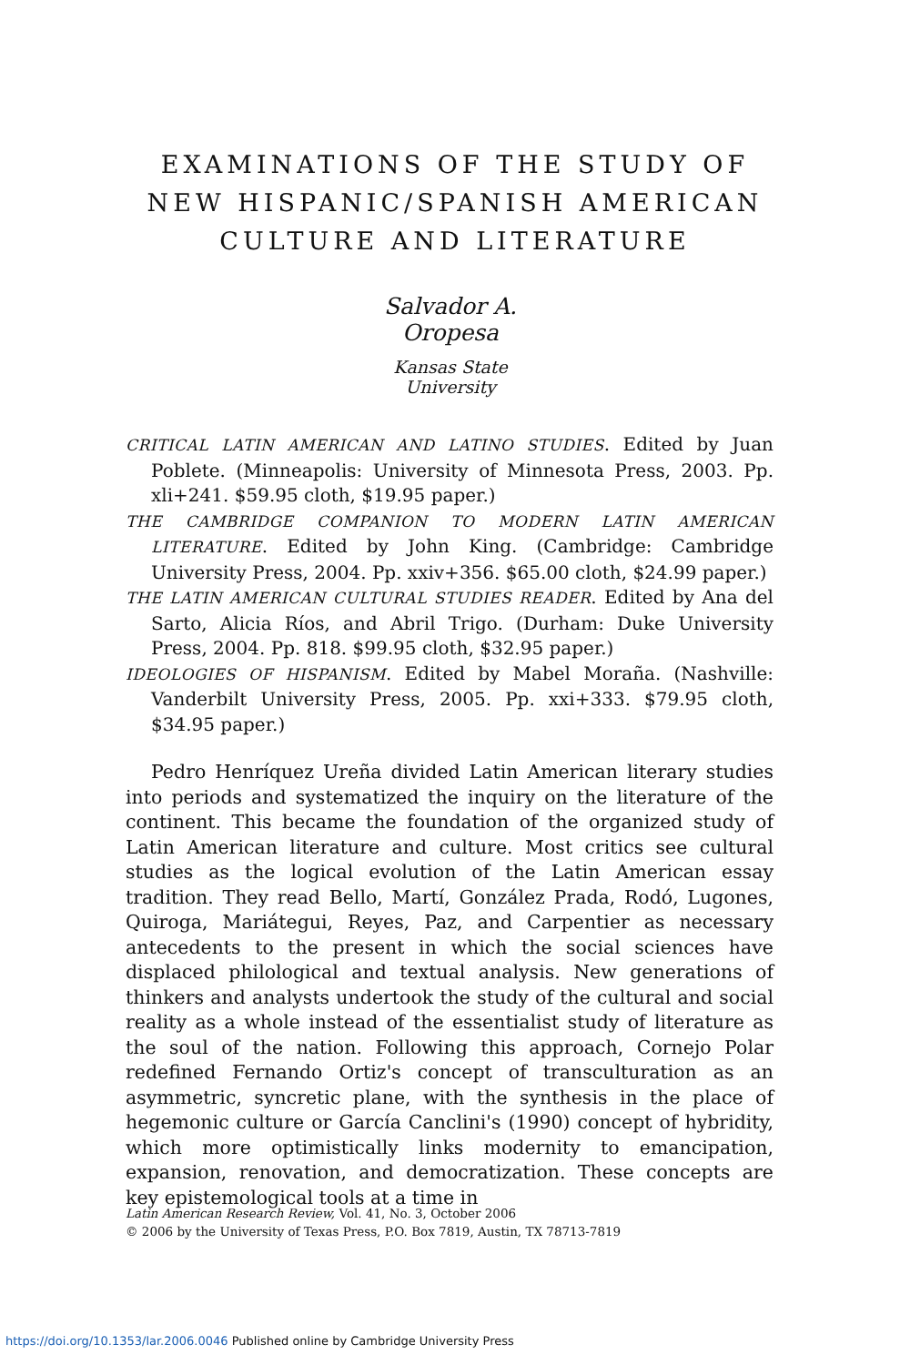EXAMINATIONS OF THE STUDY OF
NEW HISPANIC/SPANISH AMERICAN
CULTURE AND LITERATURE
Salvador A. Oropesa
Kansas State University
CRITICAL LATIN AMERICAN AND LATINO STUDIES. Edited by Juan Poblete. (Minneapolis: University of Minnesota Press, 2003. Pp. xli+241. $59.95 cloth, $19.95 paper.)
THE CAMBRIDGE COMPANION TO MODERN LATIN AMERICAN LITERATURE. Edited by John King. (Cambridge: Cambridge University Press, 2004. Pp. xxiv+356. $65.00 cloth, $24.99 paper.)
THE LATIN AMERICAN CULTURAL STUDIES READER. Edited by Ana del Sarto, Alicia Ríos, and Abril Trigo. (Durham: Duke University Press, 2004. Pp. 818. $99.95 cloth, $32.95 paper.)
IDEOLOGIES OF HISPANISM. Edited by Mabel Moraña. (Nashville: Vanderbilt University Press, 2005. Pp. xxi+333. $79.95 cloth, $34.95 paper.)
Pedro Henríquez Ureña divided Latin American literary studies into periods and systematized the inquiry on the literature of the continent. This became the foundation of the organized study of Latin American literature and culture. Most critics see cultural studies as the logical evolution of the Latin American essay tradition. They read Bello, Martí, González Prada, Rodó, Lugones, Quiroga, Mariátegui, Reyes, Paz, and Carpentier as necessary antecedents to the present in which the social sciences have displaced philological and textual analysis. New generations of thinkers and analysts undertook the study of the cultural and social reality as a whole instead of the essentialist study of literature as the soul of the nation. Following this approach, Cornejo Polar redefined Fernando Ortiz's concept of transculturation as an asymmetric, syncretic plane, with the synthesis in the place of hegemonic culture or García Canclini's (1990) concept of hybridity, which more optimistically links modernity to emancipation, expansion, renovation, and democratization. These concepts are key epistemological tools at a time in
Latin American Research Review, Vol. 41, No. 3, October 2006
© 2006 by the University of Texas Press, P.O. Box 7819, Austin, TX 78713-7819
https://doi.org/10.1353/lar.2006.0046 Published online by Cambridge University Press